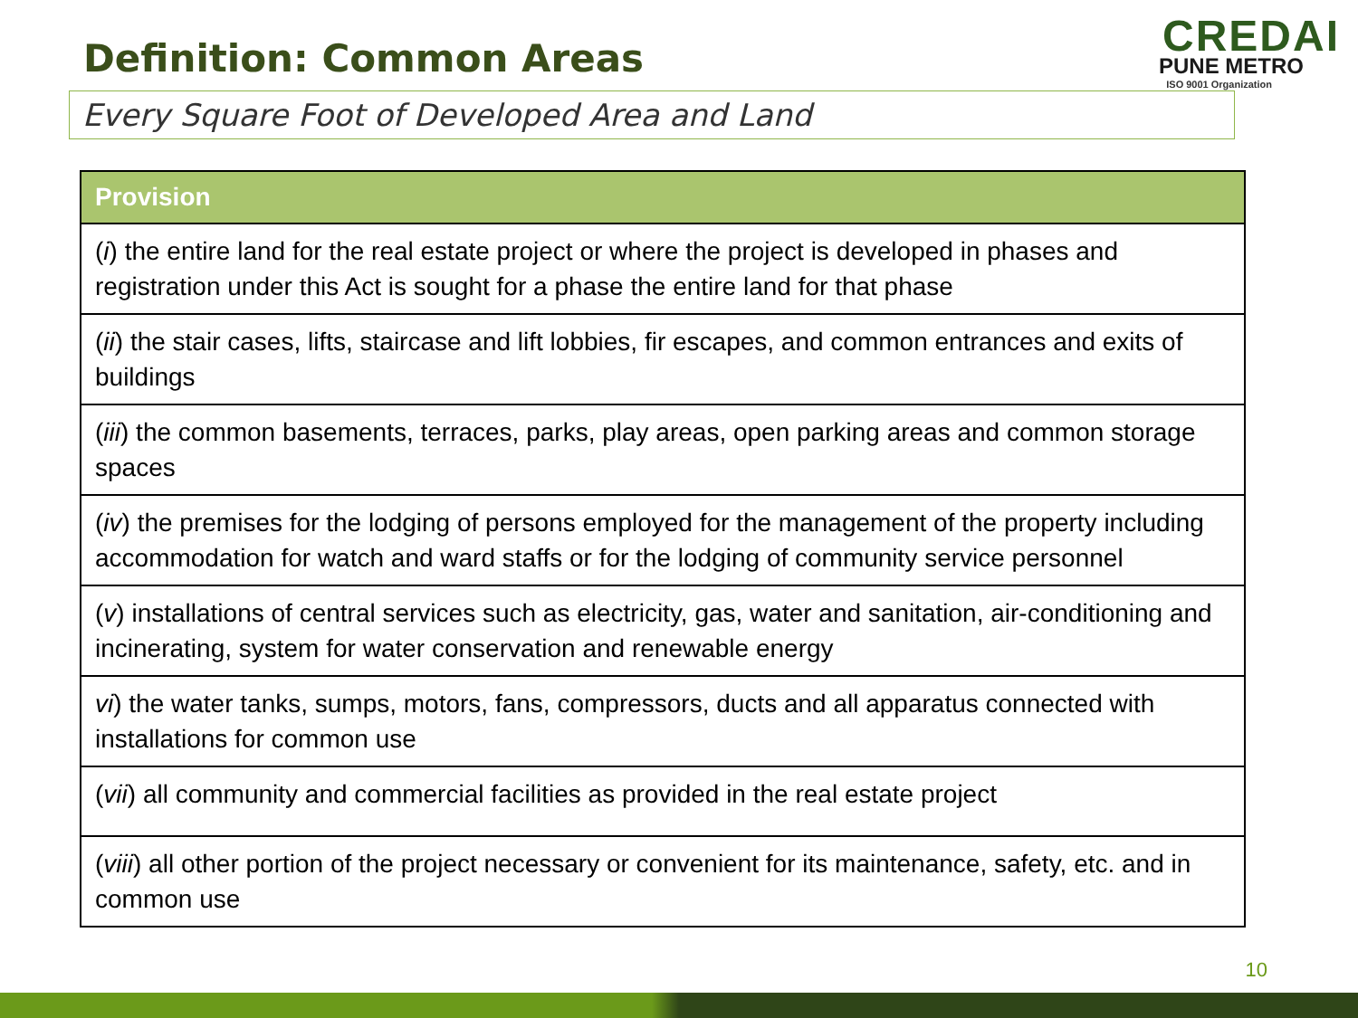Definition: Common Areas
CREDAI
PUNE METRO
ISO 9001 Organization
Every Square Foot of Developed Area and Land
| Provision |
| --- |
| ( i ) the entire land for the real estate project or where the project is developed in phases and registration under this Act is sought for a phase the entire land for that phase |
| ( ii ) the stair cases, lifts, staircase and lift lobbies, fir escapes, and common entrances and exits of buildings |
| ( iii ) the common basements, terraces, parks, play areas, open parking areas and common storage spaces |
| ( iv ) the premises for the lodging of persons employed for the management of the property including accommodation for watch and ward staffs or for the lodging of community service personnel |
| ( v ) installations of central services such as electricity, gas, water and sanitation, air-conditioning and incinerating, system for water conservation and renewable energy |
| vi ) the water tanks, sumps, motors, fans, compressors, ducts and all apparatus connected with installations for common use |
| ( vii ) all community and commercial facilities as provided in the real estate project |
| ( viii ) all other portion of the project necessary or convenient for its maintenance, safety, etc. and in common use |
10